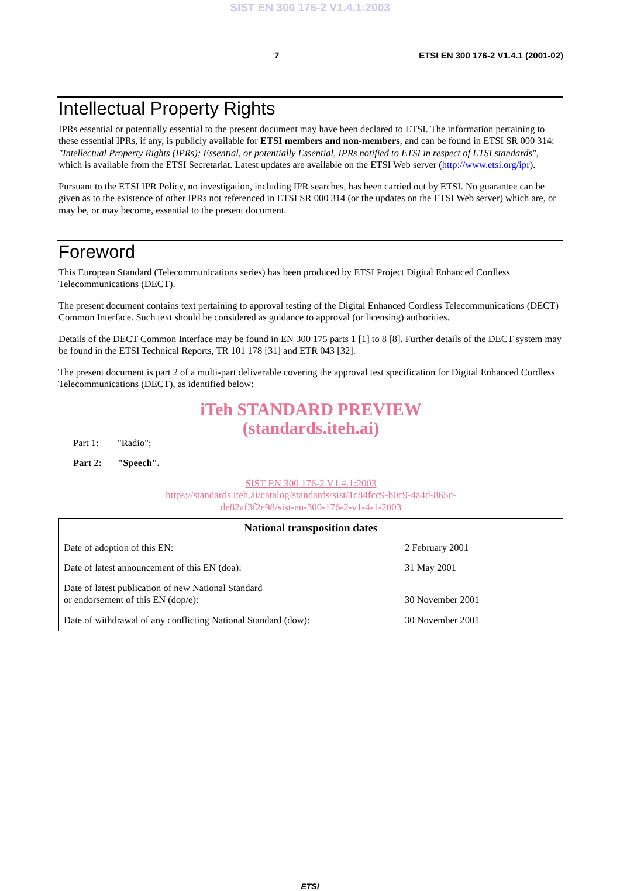SIST EN 300 176-2 V1.4.1:2003
7 ETSI EN 300 176-2 V1.4.1 (2001-02)
Intellectual Property Rights
IPRs essential or potentially essential to the present document may have been declared to ETSI. The information pertaining to these essential IPRs, if any, is publicly available for ETSI members and non-members, and can be found in ETSI SR 000 314: "Intellectual Property Rights (IPRs); Essential, or potentially Essential, IPRs notified to ETSI in respect of ETSI standards", which is available from the ETSI Secretariat. Latest updates are available on the ETSI Web server (http://www.etsi.org/ipr).
Pursuant to the ETSI IPR Policy, no investigation, including IPR searches, has been carried out by ETSI. No guarantee can be given as to the existence of other IPRs not referenced in ETSI SR 000 314 (or the updates on the ETSI Web server) which are, or may be, or may become, essential to the present document.
Foreword
This European Standard (Telecommunications series) has been produced by ETSI Project Digital Enhanced Cordless Telecommunications (DECT).
The present document contains text pertaining to approval testing of the Digital Enhanced Cordless Telecommunications (DECT) Common Interface. Such text should be considered as guidance to approval (or licensing) authorities.
Details of the DECT Common Interface may be found in EN 300 175 parts 1 [1] to 8 [8]. Further details of the DECT system may be found in the ETSI Technical Reports, TR 101 178 [31] and ETR 043 [32].
The present document is part 2 of a multi-part deliverable covering the approval test specification for Digital Enhanced Cordless Telecommunications (DECT), as identified below:
iTeh STANDARD PREVIEW
(standards.iteh.ai)
Part 1: "Radio";
Part 2: "Speech".
SIST EN 300 176-2 V1.4.1:2003
https://standards.iteh.ai/catalog/standards/sist/1c84fcc9-b0c9-4a4d-865c-
de82af3f2e98/sist-en-300-176-2-v1-4-1-2003
| National transposition dates | |
| --- | --- |
| Date of adoption of this EN: | 2 February 2001 |
| Date of latest announcement of this EN (doa): | 31 May 2001 |
| Date of latest publication of new National Standard or endorsement of this EN (dop/e): | 30 November 2001 |
| Date of withdrawal of any conflicting National Standard (dow): | 30 November 2001 |
ETSI